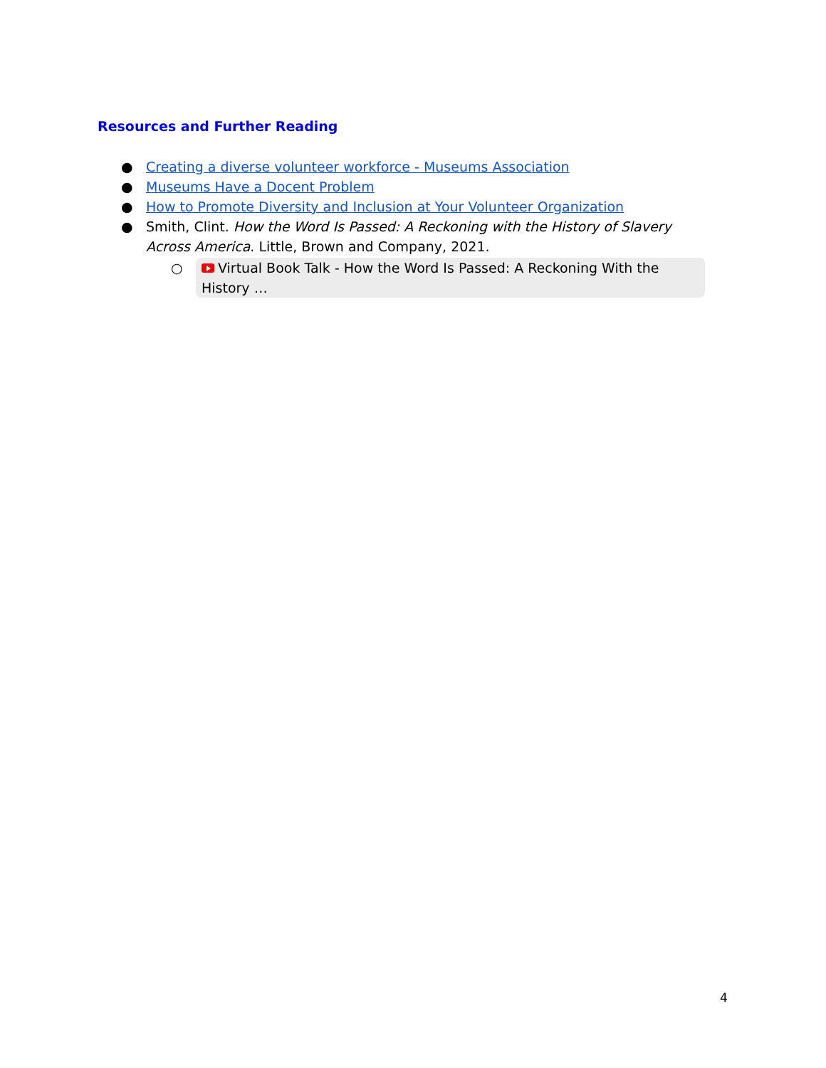Resources and Further Reading
● Creating a diverse volunteer workforce - Museums Association
● Museums Have a Docent Problem
● How to Promote Diversity and Inclusion at Your Volunteer Organization
● Smith, Clint. How the Word Is Passed: A Reckoning with the History of Slavery Across America. Little, Brown and Company, 2021.
○ Virtual Book Talk - How the Word Is Passed: A Reckoning With the History …
4